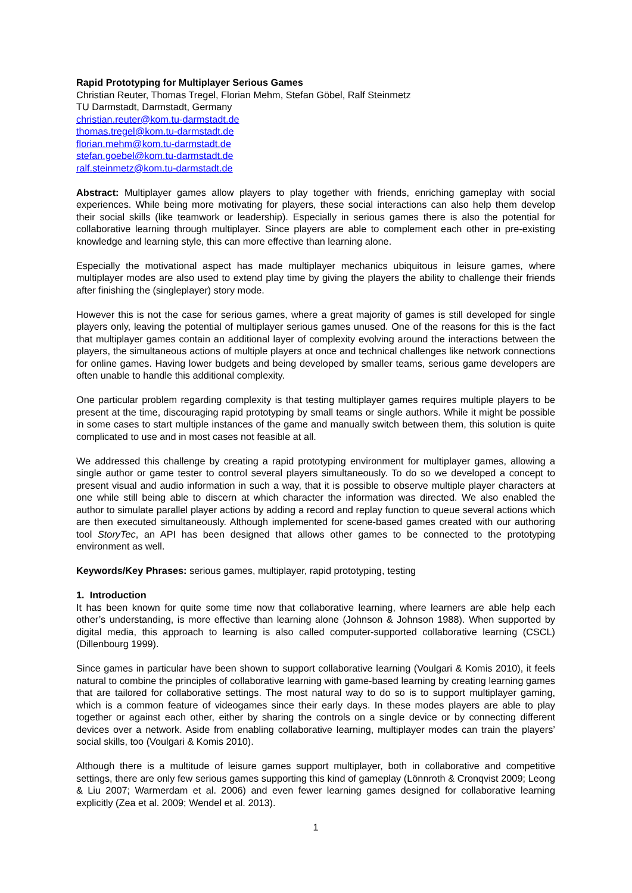Rapid Prototyping for Multiplayer Serious Games
Christian Reuter, Thomas Tregel, Florian Mehm, Stefan Göbel, Ralf Steinmetz
TU Darmstadt, Darmstadt, Germany
christian.reuter@kom.tu-darmstadt.de
thomas.tregel@kom.tu-darmstadt.de
florian.mehm@kom.tu-darmstadt.de
stefan.goebel@kom.tu-darmstadt.de
ralf.steinmetz@kom.tu-darmstadt.de
Abstract: Multiplayer games allow players to play together with friends, enriching gameplay with social experiences. While being more motivating for players, these social interactions can also help them develop their social skills (like teamwork or leadership). Especially in serious games there is also the potential for collaborative learning through multiplayer. Since players are able to complement each other in pre-existing knowledge and learning style, this can more effective than learning alone.
Especially the motivational aspect has made multiplayer mechanics ubiquitous in leisure games, where multiplayer modes are also used to extend play time by giving the players the ability to challenge their friends after finishing the (singleplayer) story mode.
However this is not the case for serious games, where a great majority of games is still developed for single players only, leaving the potential of multiplayer serious games unused. One of the reasons for this is the fact that multiplayer games contain an additional layer of complexity evolving around the interactions between the players, the simultaneous actions of multiple players at once and technical challenges like network connections for online games. Having lower budgets and being developed by smaller teams, serious game developers are often unable to handle this additional complexity.
One particular problem regarding complexity is that testing multiplayer games requires multiple players to be present at the time, discouraging rapid prototyping by small teams or single authors. While it might be possible in some cases to start multiple instances of the game and manually switch between them, this solution is quite complicated to use and in most cases not feasible at all.
We addressed this challenge by creating a rapid prototyping environment for multiplayer games, allowing a single author or game tester to control several players simultaneously. To do so we developed a concept to present visual and audio information in such a way, that it is possible to observe multiple player characters at one while still being able to discern at which character the information was directed. We also enabled the author to simulate parallel player actions by adding a record and replay function to queue several actions which are then executed simultaneously. Although implemented for scene-based games created with our authoring tool StoryTec, an API has been designed that allows other games to be connected to the prototyping environment as well.
Keywords/Key Phrases: serious games, multiplayer, rapid prototyping, testing
1. Introduction
It has been known for quite some time now that collaborative learning, where learners are able help each other’s understanding, is more effective than learning alone (Johnson & Johnson 1988). When supported by digital media, this approach to learning is also called computer-supported collaborative learning (CSCL) (Dillenbourg 1999).
Since games in particular have been shown to support collaborative learning (Voulgari & Komis 2010), it feels natural to combine the principles of collaborative learning with game-based learning by creating learning games that are tailored for collaborative settings. The most natural way to do so is to support multiplayer gaming, which is a common feature of videogames since their early days. In these modes players are able to play together or against each other, either by sharing the controls on a single device or by connecting different devices over a network. Aside from enabling collaborative learning, multiplayer modes can train the players’ social skills, too (Voulgari & Komis 2010).
Although there is a multitude of leisure games support multiplayer, both in collaborative and competitive settings, there are only few serious games supporting this kind of gameplay (Lönnroth & Cronqvist 2009; Leong & Liu 2007; Warmerdam et al. 2006) and even fewer learning games designed for collaborative learning explicitly (Zea et al. 2009; Wendel et al. 2013).
1